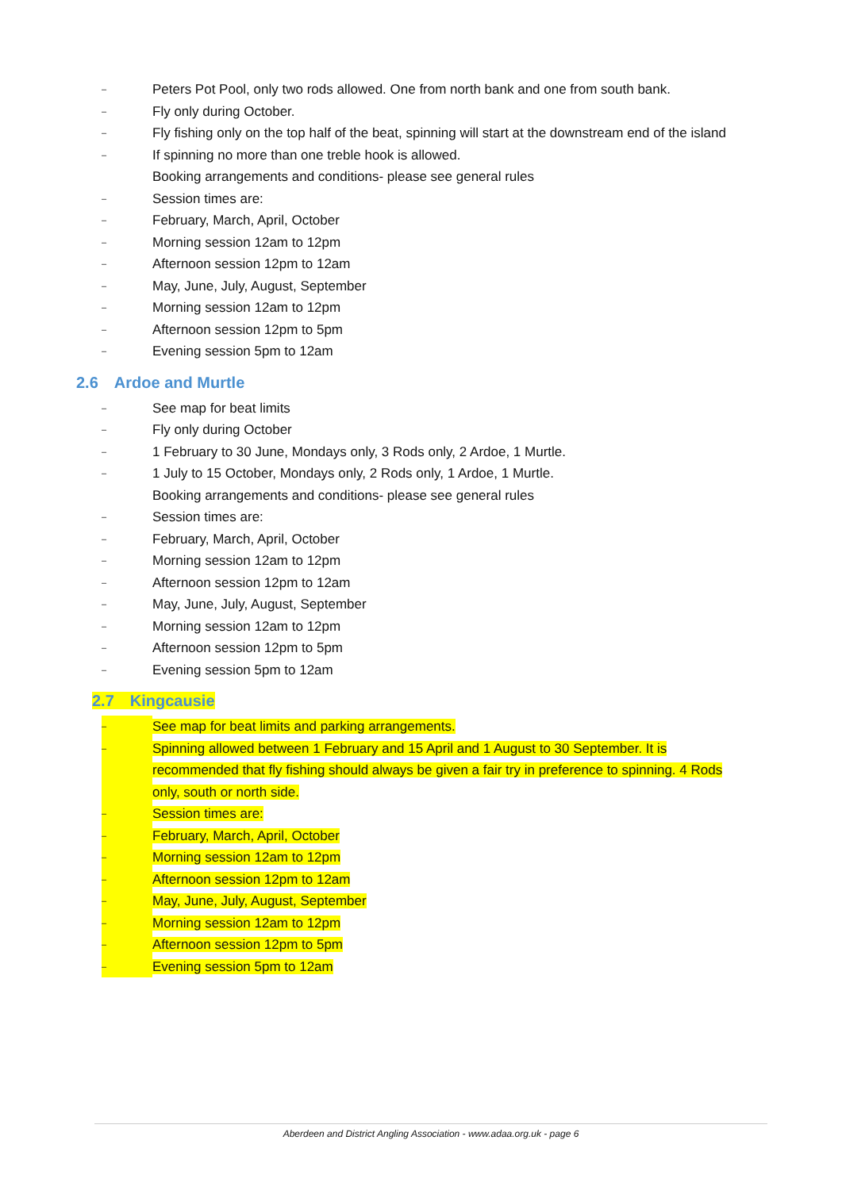– Peters Pot Pool, only two rods allowed. One from north bank and one from south bank.
– Fly only during October.
– Fly fishing only on the top half of the beat, spinning will start at the downstream end of the island
– If spinning no more than one treble hook is allowed.
Booking arrangements and conditions- please see general rules
– Session times are:
– February, March, April, October
– Morning session 12am to 12pm
– Afternoon session 12pm to 12am
– May, June, July, August, September
– Morning session 12am to 12pm
– Afternoon session 12pm to 5pm
– Evening session 5pm to 12am
2.6 Ardoe and Murtle
– See map for beat limits
– Fly only during October
– 1 February to 30 June, Mondays only, 3 Rods only, 2 Ardoe, 1 Murtle.
– 1 July to 15 October, Mondays only, 2 Rods only, 1 Ardoe, 1 Murtle.
Booking arrangements and conditions- please see general rules
– Session times are:
– February, March, April, October
– Morning session 12am to 12pm
– Afternoon session 12pm to 12am
– May, June, July, August, September
– Morning session 12am to 12pm
– Afternoon session 12pm to 5pm
– Evening session 5pm to 12am
2.7 Kingcausie
– See map for beat limits and parking arrangements.
– Spinning allowed between 1 February and 15 April and 1 August to 30 September. It is recommended that fly fishing should always be given a fair try in preference to spinning. 4 Rods only, south or north side.
– Session times are:
– February, March, April, October
– Morning session 12am to 12pm
– Afternoon session 12pm to 12am
– May, June, July, August, September
– Morning session 12am to 12pm
– Afternoon session 12pm to 5pm
– Evening session 5pm to 12am
Aberdeen and District Angling Association - www.adaa.org.uk - page 6